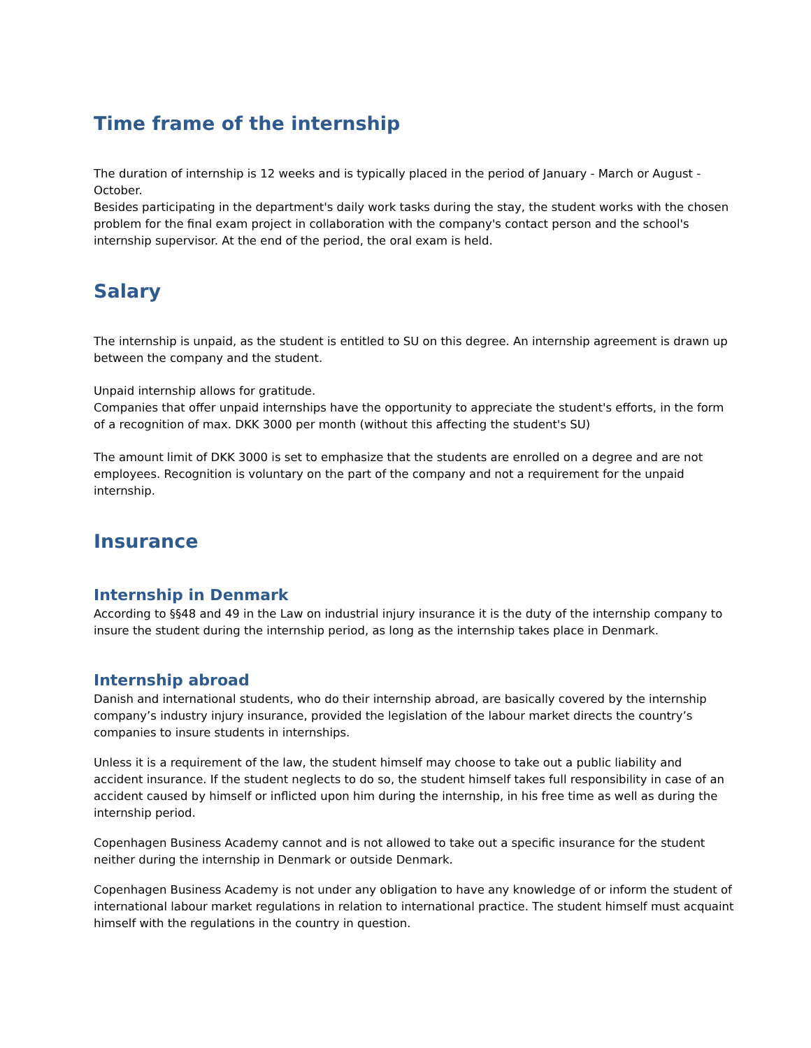Time frame of the internship
The duration of internship is 12 weeks and is typically placed in the period of January - March or August - October.
Besides participating in the department's daily work tasks during the stay, the student works with the chosen problem for the final exam project in collaboration with the company's contact person and the school's internship supervisor. At the end of the period, the oral exam is held.
Salary
The internship is unpaid, as the student is entitled to SU on this degree. An internship agreement is drawn up between the company and the student.
Unpaid internship allows for gratitude.
Companies that offer unpaid internships have the opportunity to appreciate the student's efforts, in the form of a recognition of max. DKK 3000 per month (without this affecting the student's SU)
The amount limit of DKK 3000 is set to emphasize that the students are enrolled on a degree and are not employees. Recognition is voluntary on the part of the company and not a requirement for the unpaid internship.
Insurance
Internship in Denmark
According to §§48 and 49 in the Law on industrial injury insurance it is the duty of the internship company to insure the student during the internship period, as long as the internship takes place in Denmark.
Internship abroad
Danish and international students, who do their internship abroad, are basically covered by the internship company’s industry injury insurance, provided the legislation of the labour market directs the country’s companies to insure students in internships.
Unless it is a requirement of the law, the student himself may choose to take out a public liability and accident insurance. If the student neglects to do so, the student himself takes full responsibility in case of an accident caused by himself or inflicted upon him during the internship, in his free time as well as during the internship period.
Copenhagen Business Academy cannot and is not allowed to take out a specific insurance for the student neither during the internship in Denmark or outside Denmark.
Copenhagen Business Academy is not under any obligation to have any knowledge of or inform the student of international labour market regulations in relation to international practice. The student himself must acquaint himself with the regulations in the country in question.